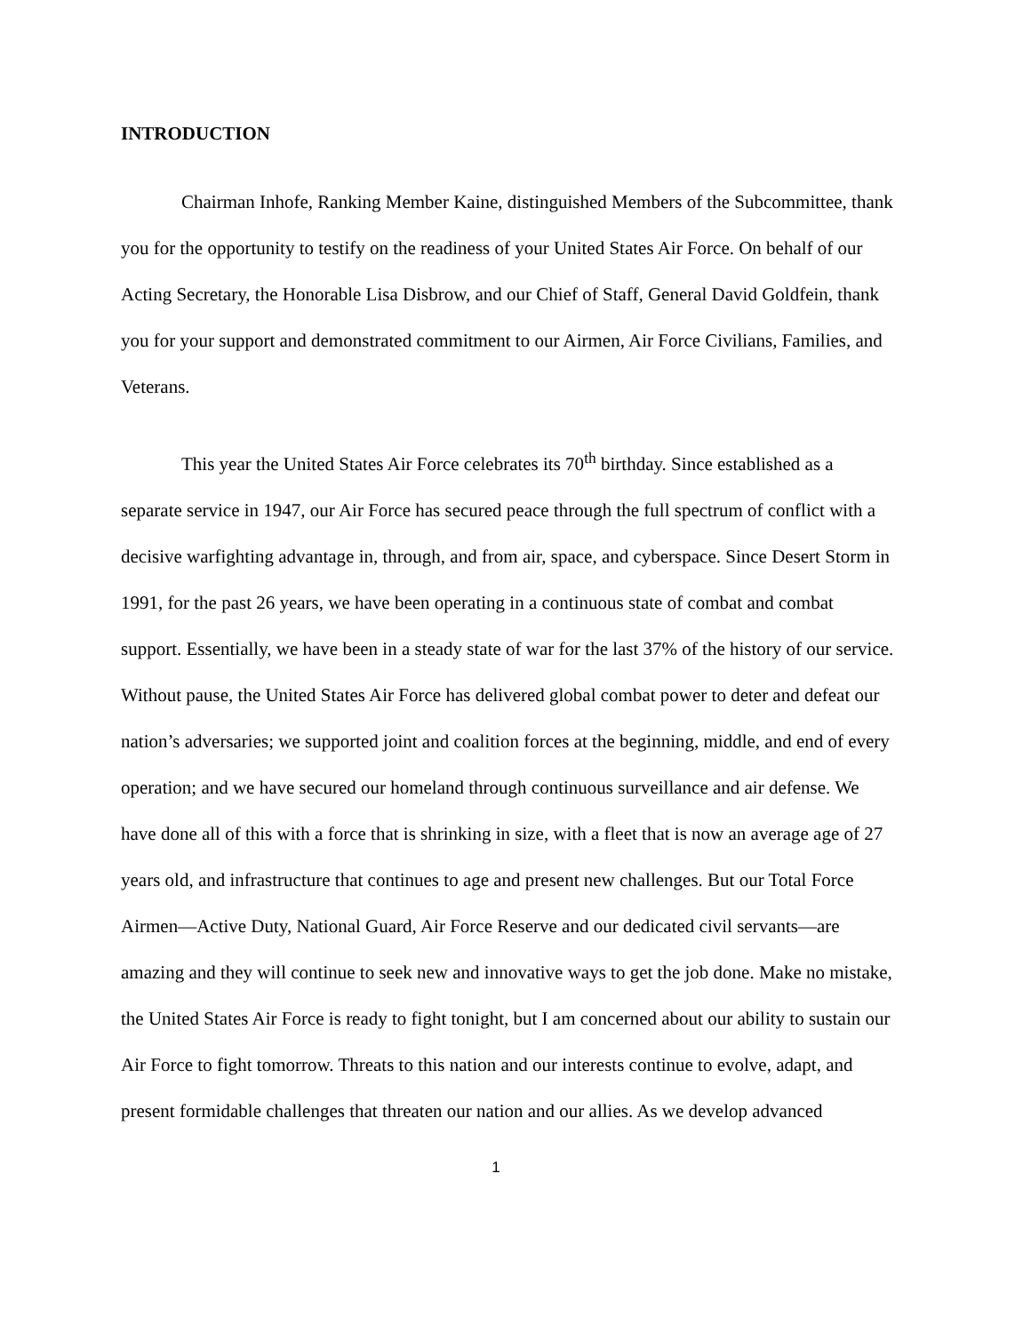INTRODUCTION
Chairman Inhofe, Ranking Member Kaine, distinguished Members of the Subcommittee, thank you for the opportunity to testify on the readiness of your United States Air Force. On behalf of our Acting Secretary, the Honorable Lisa Disbrow, and our Chief of Staff, General David Goldfein, thank you for your support and demonstrated commitment to our Airmen, Air Force Civilians, Families, and Veterans.
This year the United States Air Force celebrates its 70<sup>th</sup> birthday. Since established as a separate service in 1947, our Air Force has secured peace through the full spectrum of conflict with a decisive warfighting advantage in, through, and from air, space, and cyberspace. Since Desert Storm in 1991, for the past 26 years, we have been operating in a continuous state of combat and combat support. Essentially, we have been in a steady state of war for the last 37% of the history of our service. Without pause, the United States Air Force has delivered global combat power to deter and defeat our nation’s adversaries; we supported joint and coalition forces at the beginning, middle, and end of every operation; and we have secured our homeland through continuous surveillance and air defense. We have done all of this with a force that is shrinking in size, with a fleet that is now an average age of 27 years old, and infrastructure that continues to age and present new challenges. But our Total Force Airmen—Active Duty, National Guard, Air Force Reserve and our dedicated civil servants—are amazing and they will continue to seek new and innovative ways to get the job done. Make no mistake, the United States Air Force is ready to fight tonight, but I am concerned about our ability to sustain our Air Force to fight tomorrow. Threats to this nation and our interests continue to evolve, adapt, and present formidable challenges that threaten our nation and our allies. As we develop advanced
1